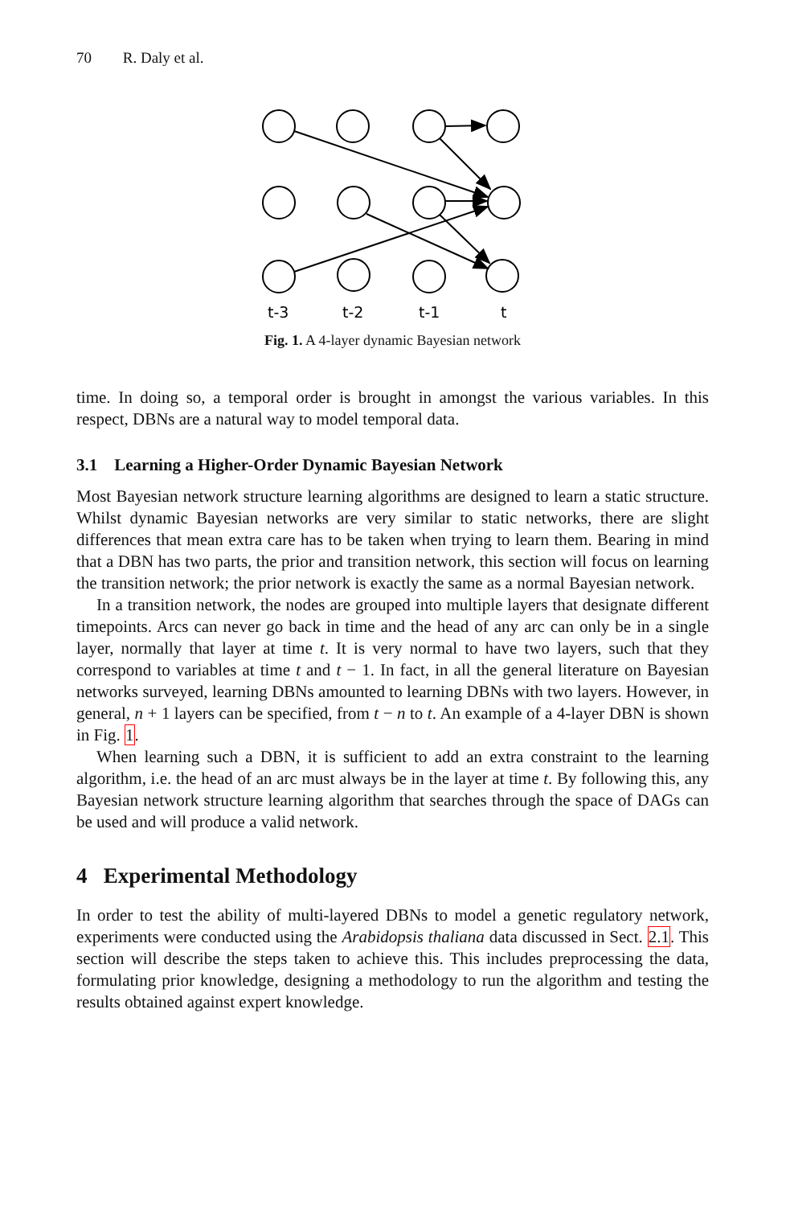70 R. Daly et al.
t-3
t-2
t-1
t
Fig. 1. A 4-layer dynamic Bayesian network
time. In doing so, a temporal order is brought in amongst the various variables. In this respect, DBNs are a natural way to model temporal data.
3.1 Learning a Higher-Order Dynamic Bayesian Network
Most Bayesian network structure learning algorithms are designed to learn a static structure. Whilst dynamic Bayesian networks are very similar to static networks, there are slight differences that mean extra care has to be taken when trying to learn them. Bearing in mind that a DBN has two parts, the prior and transition network, this section will focus on learning the transition network; the prior network is exactly the same as a normal Bayesian network.
In a transition network, the nodes are grouped into multiple layers that designate different timepoints. Arcs can never go back in time and the head of any arc can only be in a single layer, normally that layer at time t. It is very normal to have two layers, such that they correspond to variables at time t and t − 1. In fact, in all the general literature on Bayesian networks surveyed, learning DBNs amounted to learning DBNs with two layers. However, in general, n + 1 layers can be specified, from t − n to t. An example of a 4-layer DBN is shown in Fig. 1.
When learning such a DBN, it is sufficient to add an extra constraint to the learning algorithm, i.e. the head of an arc must always be in the layer at time t. By following this, any Bayesian network structure learning algorithm that searches through the space of DAGs can be used and will produce a valid network.
4 Experimental Methodology
In order to test the ability of multi-layered DBNs to model a genetic regulatory network, experiments were conducted using the Arabidopsis thaliana data discussed in Sect. 2.1. This section will describe the steps taken to achieve this. This includes preprocessing the data, formulating prior knowledge, designing a methodology to run the algorithm and testing the results obtained against expert knowledge.